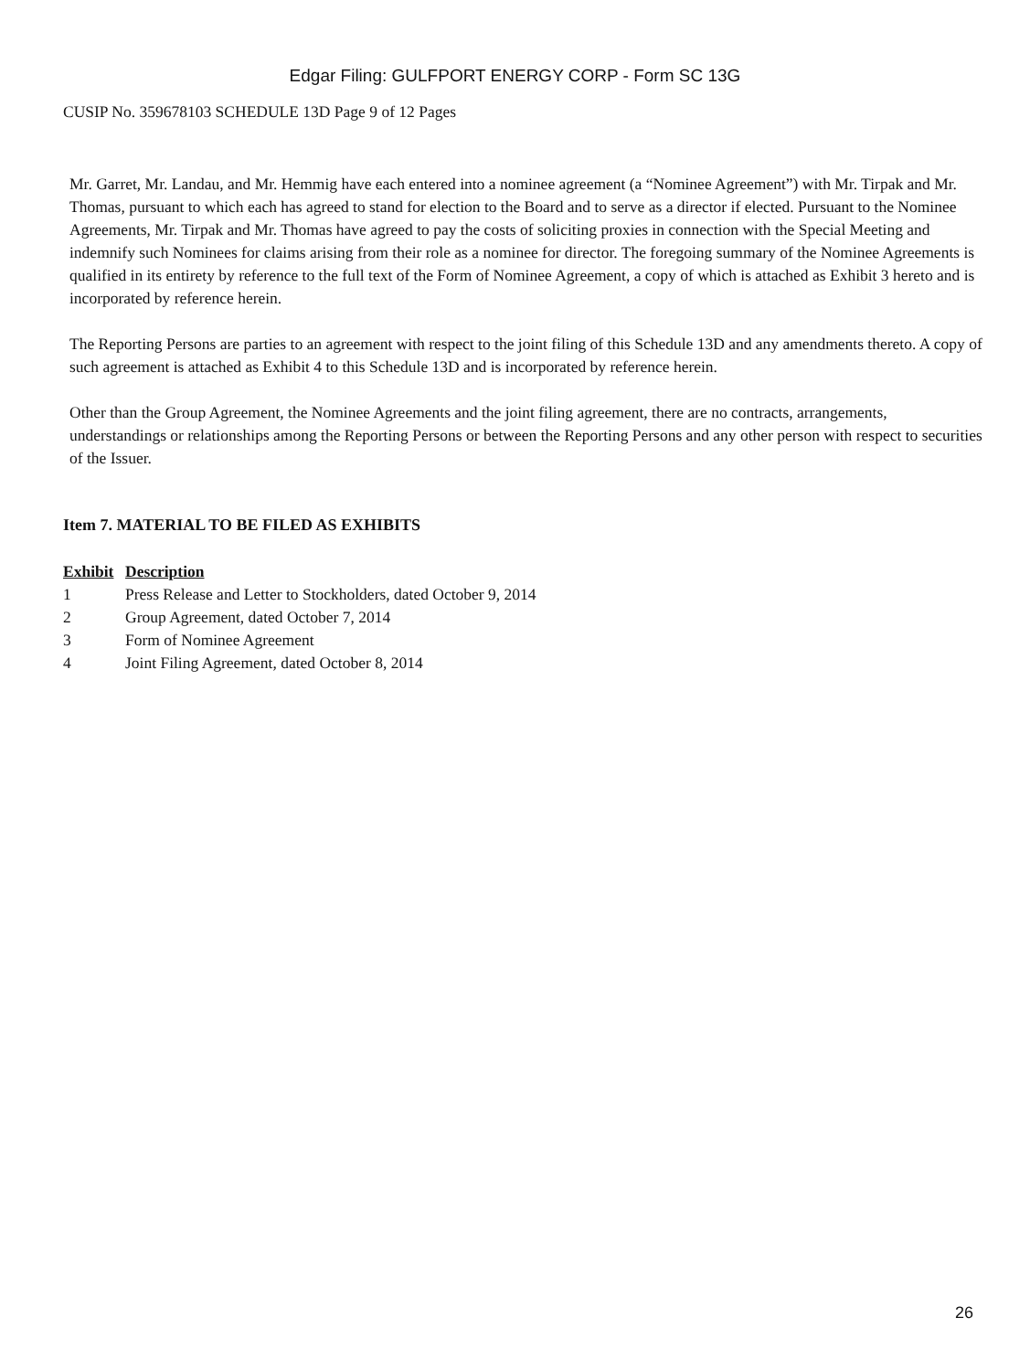Edgar Filing: GULFPORT ENERGY CORP - Form SC 13G
CUSIP No. 359678103 SCHEDULE 13D Page 9 of 12 Pages
Mr. Garret, Mr. Landau, and Mr. Hemmig have each entered into a nominee agreement (a “Nominee Agreement”) with Mr. Tirpak and Mr. Thomas, pursuant to which each has agreed to stand for election to the Board and to serve as a director if elected. Pursuant to the Nominee Agreements, Mr. Tirpak and Mr. Thomas have agreed to pay the costs of soliciting proxies in connection with the Special Meeting and indemnify such Nominees for claims arising from their role as a nominee for director. The foregoing summary of the Nominee Agreements is qualified in its entirety by reference to the full text of the Form of Nominee Agreement, a copy of which is attached as Exhibit 3 hereto and is incorporated by reference herein.
The Reporting Persons are parties to an agreement with respect to the joint filing of this Schedule 13D and any amendments thereto. A copy of such agreement is attached as Exhibit 4 to this Schedule 13D and is incorporated by reference herein.
Other than the Group Agreement, the Nominee Agreements and the joint filing agreement, there are no contracts, arrangements, understandings or relationships among the Reporting Persons or between the Reporting Persons and any other person with respect to securities of the Issuer.
Item 7. MATERIAL TO BE FILED AS EXHIBITS
| Exhibit | Description |
| --- | --- |
| 1 | Press Release and Letter to Stockholders, dated October 9, 2014 |
| 2 | Group Agreement, dated October 7, 2014 |
| 3 | Form of Nominee Agreement |
| 4 | Joint Filing Agreement, dated October 8, 2014 |
26